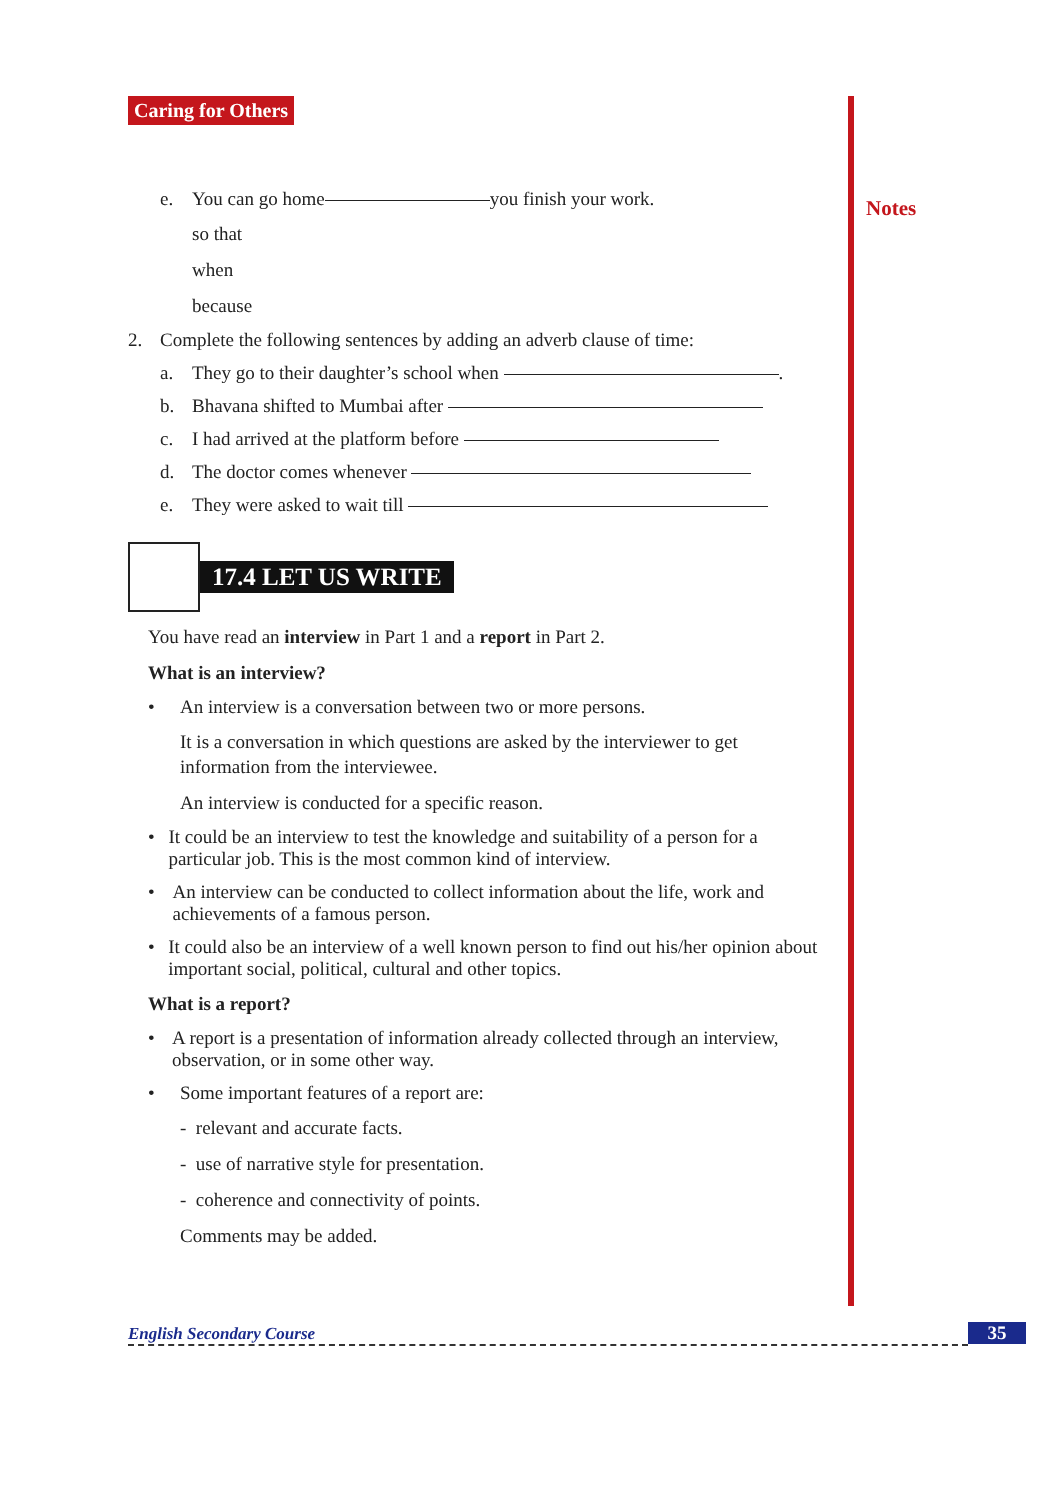Notes
Caring for Others
e. You can go home you finish your work.
so that
when
because
2. Complete the following sentences by adding an adverb clause of time:
a. They go to their daughter’s school when .
b. Bhavana shifted to Mumbai after
c. I had arrived at the platform before
d. The doctor comes whenever
e. They were asked to wait till
17.4 LET US WRITE
You have read an interview in Part 1 and a report in Part 2.
What is an interview?
• An interview is a conversation between two or more persons.
It is a conversation in which questions are asked by the interviewer to get information from the interviewee.
An interview is conducted for a specific reason.
• It could be an interview to test the knowledge and suitability of a person for a particular job. This is the most common kind of interview.
• An interview can be conducted to collect information about the life, work and achievements of a famous person.
• It could also be an interview of a well known person to find out his/her opinion about important social, political, cultural and other topics.
What is a report?
• A report is a presentation of information already collected through an interview, observation, or in some other way.
• Some important features of a report are:
- relevant and accurate facts.
- use of narrative style for presentation.
- coherence and connectivity of points.
Comments may be added.
English Secondary Course 35